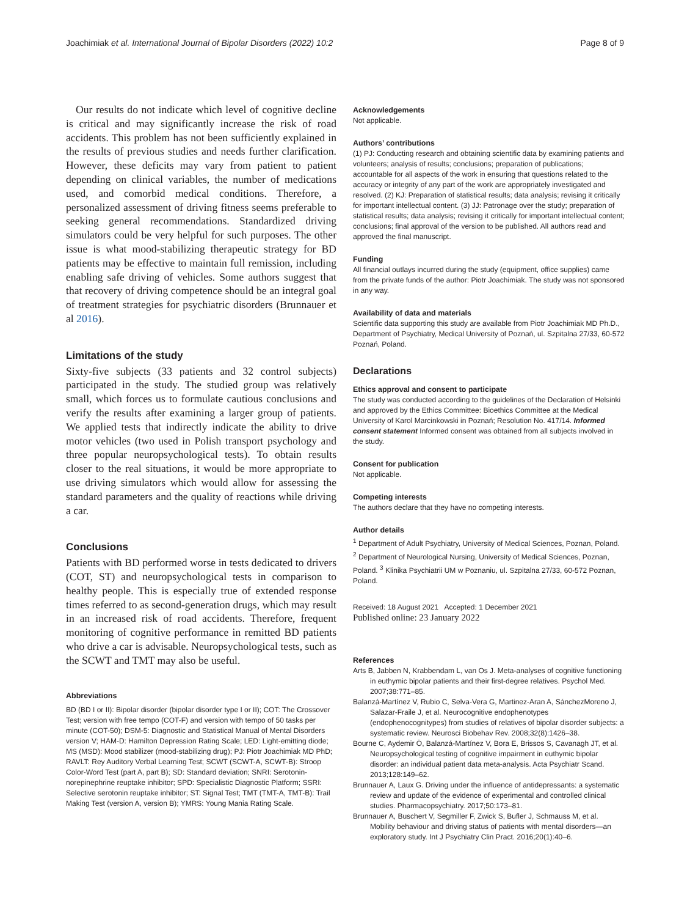Joachimiak et al. International Journal of Bipolar Disorders (2022) 10:2 Page 8 of 9
Our results do not indicate which level of cognitive decline is critical and may significantly increase the risk of road accidents. This problem has not been sufficiently explained in the results of previous studies and needs further clarification. However, these deficits may vary from patient to patient depending on clinical variables, the number of medications used, and comorbid medical conditions. Therefore, a personalized assessment of driving fitness seems preferable to seeking general recommendations. Standardized driving simulators could be very helpful for such purposes. The other issue is what mood-stabilizing therapeutic strategy for BD patients may be effective to maintain full remission, including enabling safe driving of vehicles. Some authors suggest that that recovery of driving competence should be an integral goal of treatment strategies for psychiatric disorders (Brunnauer et al 2016).
Limitations of the study
Sixty-five subjects (33 patients and 32 control subjects) participated in the study. The studied group was relatively small, which forces us to formulate cautious conclusions and verify the results after examining a larger group of patients. We applied tests that indirectly indicate the ability to drive motor vehicles (two used in Polish transport psychology and three popular neuropsychological tests). To obtain results closer to the real situations, it would be more appropriate to use driving simulators which would allow for assessing the standard parameters and the quality of reactions while driving a car.
Conclusions
Patients with BD performed worse in tests dedicated to drivers (COT, ST) and neuropsychological tests in comparison to healthy people. This is especially true of extended response times referred to as second-generation drugs, which may result in an increased risk of road accidents. Therefore, frequent monitoring of cognitive performance in remitted BD patients who drive a car is advisable. Neuropsychological tests, such as the SCWT and TMT may also be useful.
Abbreviations
BD (BD I or II): Bipolar disorder (bipolar disorder type I or II); COT: The Crossover Test; version with free tempo (COT-F) and version with tempo of 50 tasks per minute (COT-50); DSM-5: Diagnostic and Statistical Manual of Mental Disorders version V; HAM-D: Hamilton Depression Rating Scale; LED: Light-emitting diode; MS (MSD): Mood stabilizer (mood-stabilizing drug); PJ: Piotr Joachimiak MD PhD; RAVLT: Rey Auditory Verbal Learning Test; SCWT (SCWT-A, SCWT-B): Stroop Color-Word Test (part A, part B); SD: Standard deviation; SNRI: Serotonin-norepinephrine reuptake inhibitor; SPD: Specialistic Diagnostic Platform; SSRI: Selective serotonin reuptake inhibitor; ST: Signal Test; TMT (TMT-A, TMT-B): Trail Making Test (version A, version B); YMRS: Young Mania Rating Scale.
Acknowledgements
Not applicable.
Authors’ contributions
(1) PJ: Conducting research and obtaining scientific data by examining patients and volunteers; analysis of results; conclusions; preparation of publications; accountable for all aspects of the work in ensuring that questions related to the accuracy or integrity of any part of the work are appropriately investigated and resolved. (2) KJ: Preparation of statistical results; data analysis; revising it critically for important intellectual content. (3) JJ: Patronage over the study; preparation of statistical results; data analysis; revising it critically for important intellectual content; conclusions; final approval of the version to be published. All authors read and approved the final manuscript.
Funding
All financial outlays incurred during the study (equipment, office supplies) came from the private funds of the author: Piotr Joachimiak. The study was not sponsored in any way.
Availability of data and materials
Scientific data supporting this study are available from Piotr Joachimiak MD Ph.D., Department of Psychiatry, Medical University of Poznań, ul. Szpitalna 27/33, 60-572 Poznań, Poland.
Declarations
Ethics approval and consent to participate
The study was conducted according to the guidelines of the Declaration of Helsinki and approved by the Ethics Committee: Bioethics Committee at the Medical University of Karol Marcinkowski in Poznań; Resolution No. 417/14. Informed consent statement Informed consent was obtained from all subjects involved in the study.
Consent for publication
Not applicable.
Competing interests
The authors declare that they have no competing interests.
Author details
<sup>1</sup> Department of Adult Psychiatry, University of Medical Sciences, Poznan, Poland. <sup>2</sup> Department of Neurological Nursing, University of Medical Sciences, Poznan, Poland. <sup>3</sup> Klinika Psychiatrii UM w Poznaniu, ul. Szpitalna 27/33, 60-572 Poznan, Poland.
Received: 18 August 2021 Accepted: 1 December 2021
Published online: 23 January 2022
References
Arts B, Jabben N, Krabbendam L, van Os J. Meta-analyses of cognitive functioning in euthymic bipolar patients and their first-degree relatives. Psychol Med. 2007;38:771–85.
Balanzá-Martínez V, Rubio C, Selva-Vera G, Martinez-Aran A, SánchezMoreno J, Salazar-Fraile J, et al. Neurocognitive endophenotypes (endophenocognitypes) from studies of relatives of bipolar disorder subjects: a systematic review. Neurosci Biobehav Rev. 2008;32(8):1426–38.
Bourne C, Aydemir Ö, Balanzá-Martínez V, Bora E, Brissos S, Cavanagh JT, et al. Neuropsychological testing of cognitive impairment in euthymic bipolar disorder: an individual patient data meta-analysis. Acta Psychiatr Scand. 2013;128:149–62.
Brunnauer A, Laux G. Driving under the influence of antidepressants: a systematic review and update of the evidence of experimental and controlled clinical studies. Pharmacopsychiatry. 2017;50:173–81.
Brunnauer A, Buschert V, Segmiller F, Zwick S, Bufler J, Schmauss M, et al. Mobility behaviour and driving status of patients with mental disorders—an exploratory study. Int J Psychiatry Clin Pract. 2016;20(1):40–6.